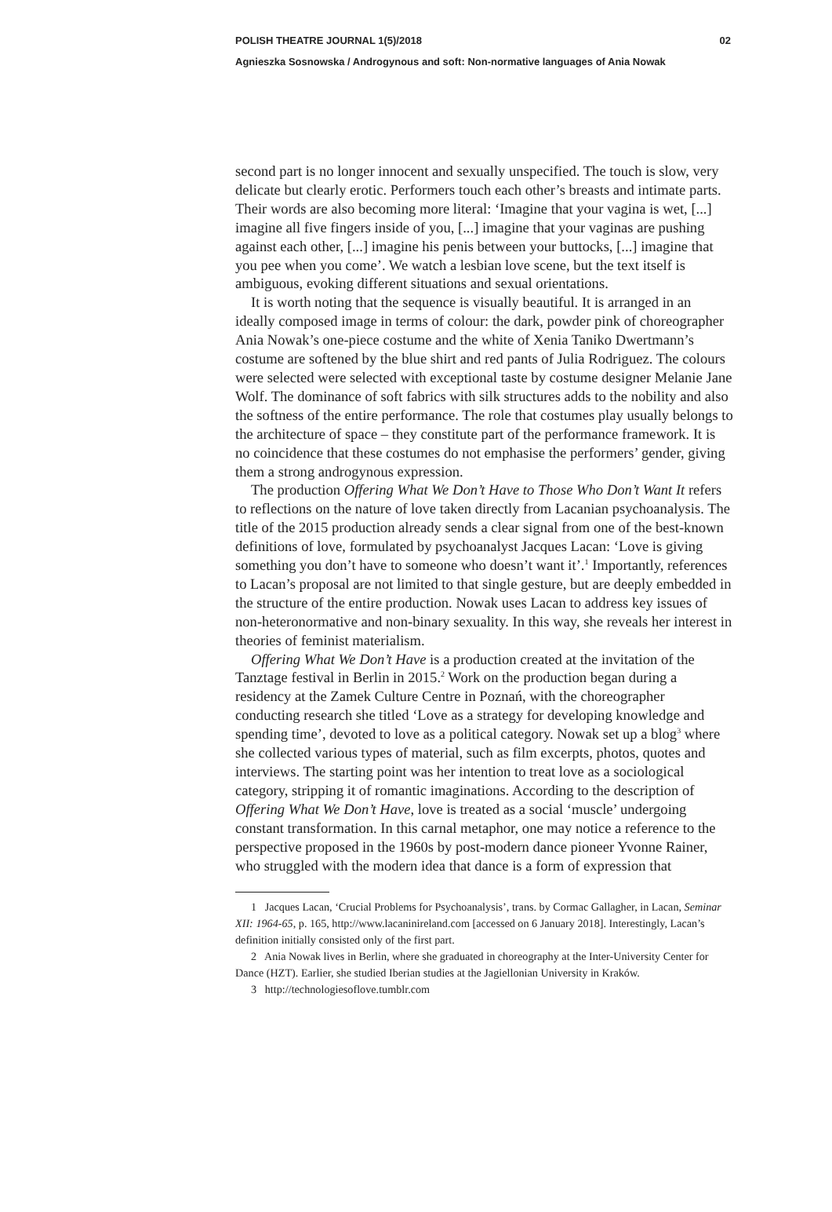POLISH THEATRE JOURNAL 1(5)/2018 02
Agnieszka Sosnowska / Androgynous and soft: Non-normative languages of Ania Nowak
second part is no longer innocent and sexually unspecified. The touch is slow, very delicate but clearly erotic. Performers touch each other’s breasts and intimate parts. Their words are also becoming more literal: ‘Imagine that your vagina is wet, [...] imagine all five fingers inside of you, [...] imagine that your vaginas are pushing against each other, [...] imagine his penis between your buttocks, [...] imagine that you pee when you come’. We watch a lesbian love scene, but the text itself is ambiguous, evoking different situations and sexual orientations.
It is worth noting that the sequence is visually beautiful. It is arranged in an ideally composed image in terms of colour: the dark, powder pink of choreographer Ania Nowak’s one-piece costume and the white of Xenia Taniko Dwertmann’s costume are softened by the blue shirt and red pants of Julia Rodriguez. The colours were selected were selected with exceptional taste by costume designer Melanie Jane Wolf. The dominance of soft fabrics with silk structures adds to the nobility and also the softness of the entire performance. The role that costumes play usually belongs to the architecture of space – they constitute part of the performance framework. It is no coincidence that these costumes do not emphasise the performers’ gender, giving them a strong androgynous expression.
The production Offering What We Don’t Have to Those Who Don’t Want It refers to reflections on the nature of love taken directly from Lacanian psychoanalysis. The title of the 2015 production already sends a clear signal from one of the best-known definitions of love, formulated by psychoanalyst Jacques Lacan: ‘Love is giving something you don’t have to someone who doesn’t want it’.<sup>1</sup> Importantly, references to Lacan’s proposal are not limited to that single gesture, but are deeply embedded in the structure of the entire production. Nowak uses Lacan to address key issues of non-heteronormative and non-binary sexuality. In this way, she reveals her interest in theories of feminist materialism.
Offering What We Don’t Have is a production created at the invitation of the Tanztage festival in Berlin in 2015.<sup>2</sup> Work on the production began during a residency at the Zamek Culture Centre in Poznań, with the choreographer conducting research she titled ‘Love as a strategy for developing knowledge and spending time’, devoted to love as a political category. Nowak set up a blog<sup>3</sup> where she collected various types of material, such as film excerpts, photos, quotes and interviews. The starting point was her intention to treat love as a sociological category, stripping it of romantic imaginations. According to the description of Offering What We Don’t Have, love is treated as a social ‘muscle’ undergoing constant transformation. In this carnal metaphor, one may notice a reference to the perspective proposed in the 1960s by post-modern dance pioneer Yvonne Rainer, who struggled with the modern idea that dance is a form of expression that
1 Jacques Lacan, ‘Crucial Problems for Psychoanalysis’, trans. by Cormac Gallagher, in Lacan, Seminar XII: 1964-65, p. 165, http://www.lacaninireland.com [accessed on 6 January 2018]. Interestingly, Lacan’s definition initially consisted only of the first part.
2 Ania Nowak lives in Berlin, where she graduated in choreography at the Inter-University Center for Dance (HZT). Earlier, she studied Iberian studies at the Jagiellonian University in Kraków.
3 http://technologiesoflove.tumblr.com